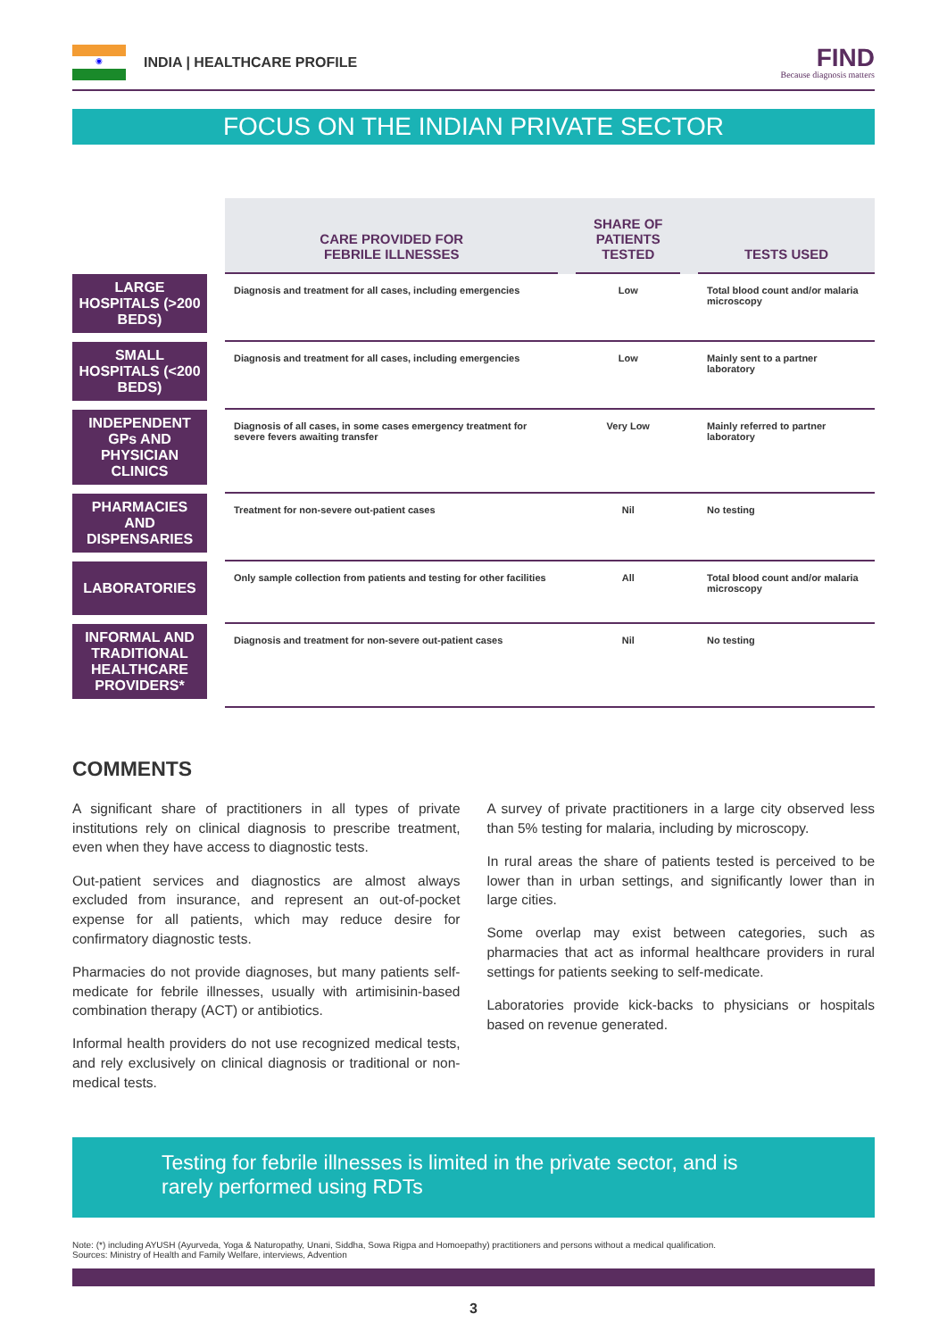◉
INDIA | HEALTHCARE PROFILE
FIND
Because diagnosis matters
FOCUS ON THE INDIAN PRIVATE SECTOR
| | | CARE PROVIDED FOR FEBRILE ILLNESSES | | SHARE OF PATIENTS TESTED | | TESTS USED |
| LARGE HOSPITALS (>200 BEDS) | | Diagnosis and treatment for all cases, including emergencies | | Low | | Total blood count and/or malaria microscopy |
| SMALL HOSPITALS (<200 BEDS) | | Diagnosis and treatment for all cases, including emergencies | | Low | | Mainly sent to a partner laboratory |
| INDEPENDENT GPs AND PHYSICIAN CLINICS | | Diagnosis of all cases, in some cases emergency treatment for severe fevers awaiting transfer | | Very Low | | Mainly referred to partner laboratory |
| PHARMACIES AND DISPENSARIES | | Treatment for non-severe out-patient cases | | Nil | | No testing |
| LABORATORIES | | Only sample collection from patients and testing for other facilities | | All | | Total blood count and/or malaria microscopy |
| INFORMAL AND TRADITIONAL HEALTHCARE PROVIDERS* | | Diagnosis and treatment for non-severe out-patient cases | | Nil | | No testing |
COMMENTS
A significant share of practitioners in all types of private institutions rely on clinical diagnosis to prescribe treatment, even when they have access to diagnostic tests.
Out-patient services and diagnostics are almost always excluded from insurance, and represent an out-of-pocket expense for all patients, which may reduce desire for confirmatory diagnostic tests.
Pharmacies do not provide diagnoses, but many patients self-medicate for febrile illnesses, usually with artimisinin-based combination therapy (ACT) or antibiotics.
Informal health providers do not use recognized medical tests, and rely exclusively on clinical diagnosis or traditional or non-medical tests.
A survey of private practitioners in a large city observed less than 5% testing for malaria, including by microscopy.
In rural areas the share of patients tested is perceived to be lower than in urban settings, and significantly lower than in large cities.
Some overlap may exist between categories, such as pharmacies that act as informal healthcare providers in rural settings for patients seeking to self-medicate.
Laboratories provide kick-backs to physicians or hospitals based on revenue generated.
Testing for febrile illnesses is limited in the private sector, and is rarely performed using RDTs
Note: (*) including AYUSH (Ayurveda, Yoga & Naturopathy, Unani, Siddha, Sowa Rigpa and Homoepathy) practitioners and persons without a medical qualification.
Sources: Ministry of Health and Family Welfare, interviews, Advention
3